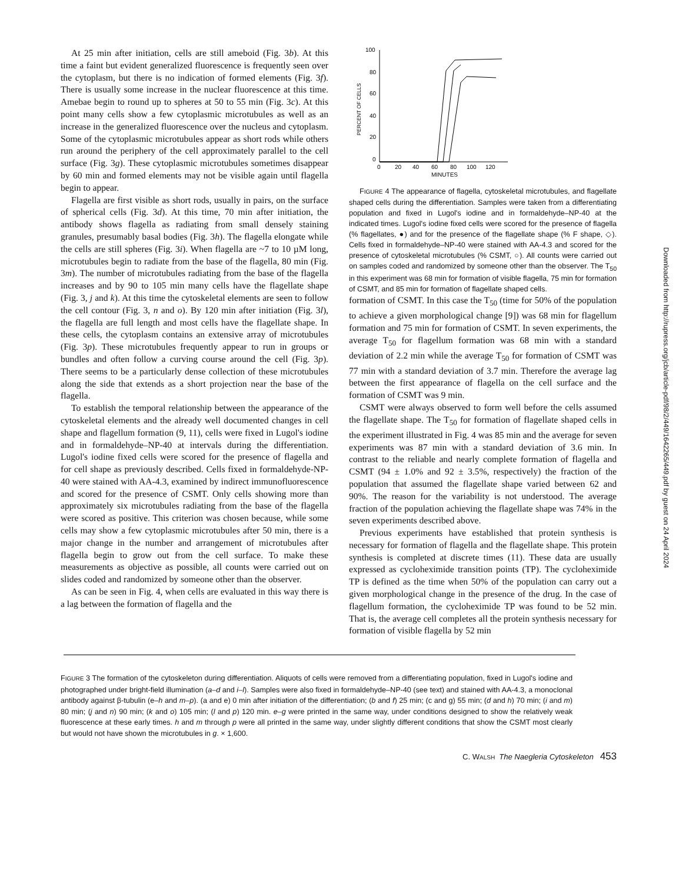At 25 min after initiation, cells are still ameboid (Fig. 3b). At this time a faint but evident generalized fluorescence is frequently seen over the cytoplasm, but there is no indication of formed elements (Fig. 3f). There is usually some increase in the nuclear fluorescence at this time. Amebae begin to round up to spheres at 50 to 55 min (Fig. 3c). At this point many cells show a few cytoplasmic microtubules as well as an increase in the generalized fluorescence over the nucleus and cytoplasm. Some of the cytoplasmic microtubules appear as short rods while others run around the periphery of the cell approximately parallel to the cell surface (Fig. 3g). These cytoplasmic microtubules sometimes disappear by 60 min and formed elements may not be visible again until flagella begin to appear.
Flagella are first visible as short rods, usually in pairs, on the surface of spherical cells (Fig. 3d). At this time, 70 min after initiation, the antibody shows flagella as radiating from small densely staining granules, presumably basal bodies (Fig. 3h). The flagella elongate while the cells are still spheres (Fig. 3i). When flagella are ~7 to 10 µM long, microtubules begin to radiate from the base of the flagella, 80 min (Fig. 3m). The number of microtubules radiating from the base of the flagella increases and by 90 to 105 min many cells have the flagellate shape (Fig. 3, j and k). At this time the cytoskeletal elements are seen to follow the cell contour (Fig. 3, n and o). By 120 min after initiation (Fig. 3l), the flagella are full length and most cells have the flagellate shape. In these cells, the cytoplasm contains an extensive array of microtubules (Fig. 3p). These microtubules frequently appear to run in groups or bundles and often follow a curving course around the cell (Fig. 3p). There seems to be a particularly dense collection of these microtubules along the side that extends as a short projection near the base of the flagella.
To establish the temporal relationship between the appearance of the cytoskeletal elements and the already well documented changes in cell shape and flagellum formation (9, 11), cells were fixed in Lugol's iodine and in formaldehyde–NP-40 at intervals during the differentiation. Lugol's iodine fixed cells were scored for the presence of flagella and for cell shape as previously described. Cells fixed in formaldehyde-NP-40 were stained with AA-4.3, examined by indirect immunofluorescence and scored for the presence of CSMT. Only cells showing more than approximately six microtubules radiating from the base of the flagella were scored as positive. This criterion was chosen because, while some cells may show a few cytoplasmic microtubules after 50 min, there is a major change in the number and arrangement of microtubules after flagella begin to grow out from the cell surface. To make these measurements as objective as possible, all counts were carried out on slides coded and randomized by someone other than the observer.
As can be seen in Fig. 4, when cells are evaluated in this way there is a lag between the formation of flagella and the
PERCENT OF CELLS
100
80
60
40
20
0
0
20
40
60
80
100
120
MINUTES
FIGURE 4 The appearance of flagella, cytoskeletal microtubules, and flagellate shaped cells during the differentiation. Samples were taken from a differentiating population and fixed in Lugol's iodine and in formaldehyde–NP-40 at the indicated times. Lugol's iodine fixed cells were scored for the presence of flagella (% flagellates, ●) and for the presence of the flagellate shape (% F shape, ◇). Cells fixed in formaldehyde–NP-40 were stained with AA-4.3 and scored for the presence of cytoskeletal microtubules (% CSMT, ○). All counts were carried out on samples coded and randomized by someone other than the observer. The T<sub>50</sub> in this experiment was 68 min for formation of visible flagella, 75 min for formation of CSMT, and 85 min for formation of flagellate shaped cells.
formation of CSMT. In this case the T<sub>50</sub> (time for 50% of the population to achieve a given morphological change [9]) was 68 min for flagellum formation and 75 min for formation of CSMT. In seven experiments, the average T<sub>50</sub> for flagellum formation was 68 min with a standard deviation of 2.2 min while the average T<sub>50</sub> for formation of CSMT was 77 min with a standard deviation of 3.7 min. Therefore the average lag between the first appearance of flagella on the cell surface and the formation of CSMT was 9 min.
CSMT were always observed to form well before the cells assumed the flagellate shape. The T<sub>50</sub> for formation of flagellate shaped cells in the experiment illustrated in Fig. 4 was 85 min and the average for seven experiments was 87 min with a standard deviation of 3.6 min. In contrast to the reliable and nearly complete formation of flagella and CSMT (94 ± 1.0% and 92 ± 3.5%, respectively) the fraction of the population that assumed the flagellate shape varied between 62 and 90%. The reason for the variability is not understood. The average fraction of the population achieving the flagellate shape was 74% in the seven experiments described above.
Previous experiments have established that protein synthesis is necessary for formation of flagella and the flagellate shape. This protein synthesis is completed at discrete times (11). These data are usually expressed as cycloheximide transition points (TP). The cycloheximide TP is defined as the time when 50% of the population can carry out a given morphological change in the presence of the drug. In the case of flagellum formation, the cycloheximide TP was found to be 52 min. That is, the average cell completes all the protein synthesis necessary for formation of visible flagella by 52 min
FIGURE 3 The formation of the cytoskeleton during differentiation. Aliquots of cells were removed from a differentiating population, fixed in Lugol's iodine and photographed under bright-field illumination (a–d and i–l). Samples were also fixed in formaldehyde–NP-40 (see text) and stained with AA-4.3, a monoclonal antibody against β-tubulin (e–h and m–p). (a and e) 0 min after initiation of the differentiation; (b and f) 25 min; (c and g) 55 min; (d and h) 70 min; (i and m) 80 min; (j and n) 90 min; (k and o) 105 min; (l and p) 120 min. e–g were printed in the same way, under conditions designed to show the relatively weak fluorescence at these early times. h and m through p were all printed in the same way, under slightly different conditions that show the CSMT most clearly but would not have shown the microtubules in g. × 1,600.
C. WALSH The Naegleria Cytoskeleton 453
Downloaded from http://rupress.org/jcb/article-pdf/98/2/449/1642265/449.pdf by guest on 24 April 2024